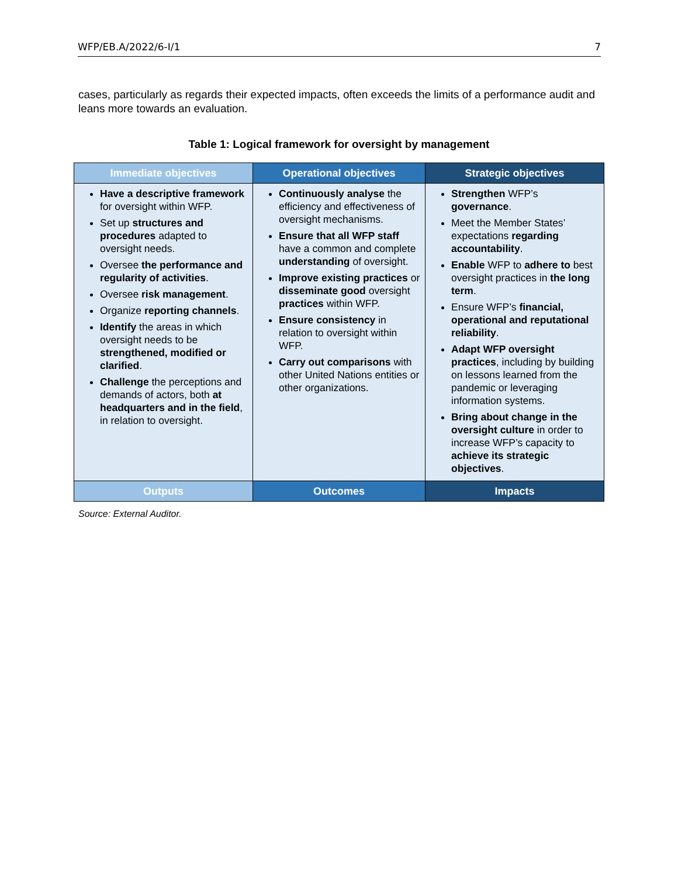WFP/EB.A/2022/6-I/1 7
cases, particularly as regards their expected impacts, often exceeds the limits of a performance audit and leans more towards an evaluation.
Table 1: Logical framework for oversight by management
| Immediate objectives | Operational objectives | Strategic objectives |
| --- | --- | --- |
| Have a descriptive framework for oversight within WFP. Set up structures and procedures adapted to oversight needs. Oversee the performance and regularity of activities . Oversee risk management . Organize reporting channels . Identify the areas in which oversight needs to be strengthened, modified or clarified . Challenge the perceptions and demands of actors, both at headquarters and in the field , in relation to oversight. | Continuously analyse the efficiency and effectiveness of oversight mechanisms. Ensure that all WFP staff have a common and complete understanding of oversight. Improve existing practices or disseminate good oversight practices within WFP. Ensure consistency in relation to oversight within WFP. Carry out comparisons with other United Nations entities or other organizations. | Strengthen WFP’s governance . Meet the Member States’ expectations regarding accountability . Enable WFP to adhere to best oversight practices in the long term . Ensure WFP’s financial, operational and reputational reliability . Adapt WFP oversight practices , including by building on lessons learned from the pandemic or leveraging information systems. Bring about change in the oversight culture in order to increase WFP’s capacity to achieve its strategic objectives . |
| Outputs | Outcomes | Impacts |
Source: External Auditor.